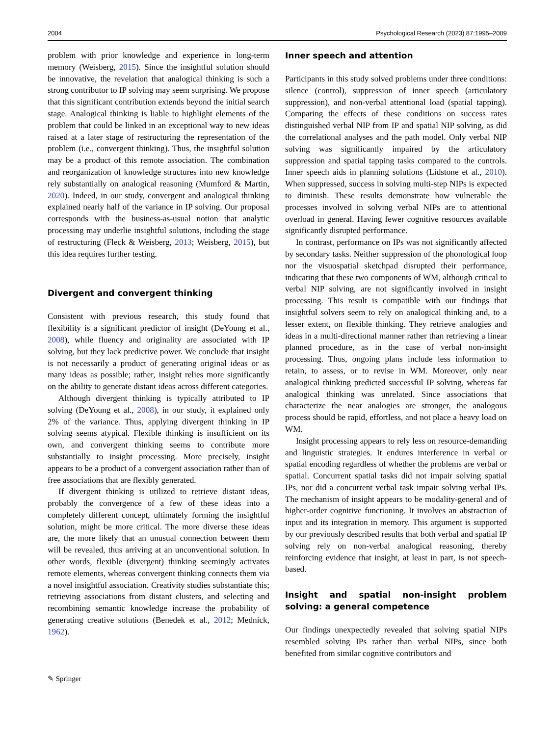2004 Psychological Research (2023) 87:1995–2009
problem with prior knowledge and experience in long-term memory (Weisberg, 2015). Since the insightful solution should be innovative, the revelation that analogical thinking is such a strong contributor to IP solving may seem surprising. We propose that this significant contribution extends beyond the initial search stage. Analogical thinking is liable to highlight elements of the problem that could be linked in an exceptional way to new ideas raised at a later stage of restructuring the representation of the problem (i.e., convergent thinking). Thus, the insightful solution may be a product of this remote association. The combination and reorganization of knowledge structures into new knowledge rely substantially on analogical reasoning (Mumford & Martin, 2020). Indeed, in our study, convergent and analogical thinking explained nearly half of the variance in IP solving. Our proposal corresponds with the business-as-usual notion that analytic processing may underlie insightful solutions, including the stage of restructuring (Fleck & Weisberg, 2013; Weisberg, 2015), but this idea requires further testing.
Divergent and convergent thinking
Consistent with previous research, this study found that flexibility is a significant predictor of insight (DeYoung et al., 2008), while fluency and originality are associated with IP solving, but they lack predictive power. We conclude that insight is not necessarily a product of generating original ideas or as many ideas as possible; rather, insight relies more significantly on the ability to generate distant ideas across different categories.
Although divergent thinking is typically attributed to IP solving (DeYoung et al., 2008), in our study, it explained only 2% of the variance. Thus, applying divergent thinking in IP solving seems atypical. Flexible thinking is insufficient on its own, and convergent thinking seems to contribute more substantially to insight processing. More precisely, insight appears to be a product of a convergent association rather than of free associations that are flexibly generated.
If divergent thinking is utilized to retrieve distant ideas, probably the convergence of a few of these ideas into a completely different concept, ultimately forming the insightful solution, might be more critical. The more diverse these ideas are, the more likely that an unusual connection between them will be revealed, thus arriving at an unconventional solution. In other words, flexible (divergent) thinking seemingly activates remote elements, whereas convergent thinking connects them via a novel insightful association. Creativity studies substantiate this; retrieving associations from distant clusters, and selecting and recombining semantic knowledge increase the probability of generating creative solutions (Benedek et al., 2012; Mednick, 1962).
Inner speech and attention
Participants in this study solved problems under three conditions: silence (control), suppression of inner speech (articulatory suppression), and non-verbal attentional load (spatial tapping). Comparing the effects of these conditions on success rates distinguished verbal NIP from IP and spatial NIP solving, as did the correlational analyses and the path model. Only verbal NIP solving was significantly impaired by the articulatory suppression and spatial tapping tasks compared to the controls. Inner speech aids in planning solutions (Lidstone et al., 2010). When suppressed, success in solving multi-step NIPs is expected to diminish. These results demonstrate how vulnerable the processes involved in solving verbal NIPs are to attentional overload in general. Having fewer cognitive resources available significantly disrupted performance.
In contrast, performance on IPs was not significantly affected by secondary tasks. Neither suppression of the phonological loop nor the visuospatial sketchpad disrupted their performance, indicating that these two components of WM, although critical to verbal NIP solving, are not significantly involved in insight processing. This result is compatible with our findings that insightful solvers seem to rely on analogical thinking and, to a lesser extent, on flexible thinking. They retrieve analogies and ideas in a multi-directional manner rather than retrieving a linear planned procedure, as in the case of verbal non-insight processing. Thus, ongoing plans include less information to retain, to assess, or to revise in WM. Moreover, only near analogical thinking predicted successful IP solving, whereas far analogical thinking was unrelated. Since associations that characterize the near analogies are stronger, the analogous process should be rapid, effortless, and not place a heavy load on WM.
Insight processing appears to rely less on resource-demanding and linguistic strategies. It endures interference in verbal or spatial encoding regardless of whether the problems are verbal or spatial. Concurrent spatial tasks did not impair solving spatial IPs, nor did a concurrent verbal task impair solving verbal IPs. The mechanism of insight appears to be modality-general and of higher-order cognitive functioning. It involves an abstraction of input and its integration in memory. This argument is supported by our previously described results that both verbal and spatial IP solving rely on non-verbal analogical reasoning, thereby reinforcing evidence that insight, at least in part, is not speech-based.
Insight and spatial non-insight problem solving: a general competence
Our findings unexpectedly revealed that solving spatial NIPs resembled solving IPs rather than verbal NIPs, since both benefited from similar cognitive contributors and
✎ Springer